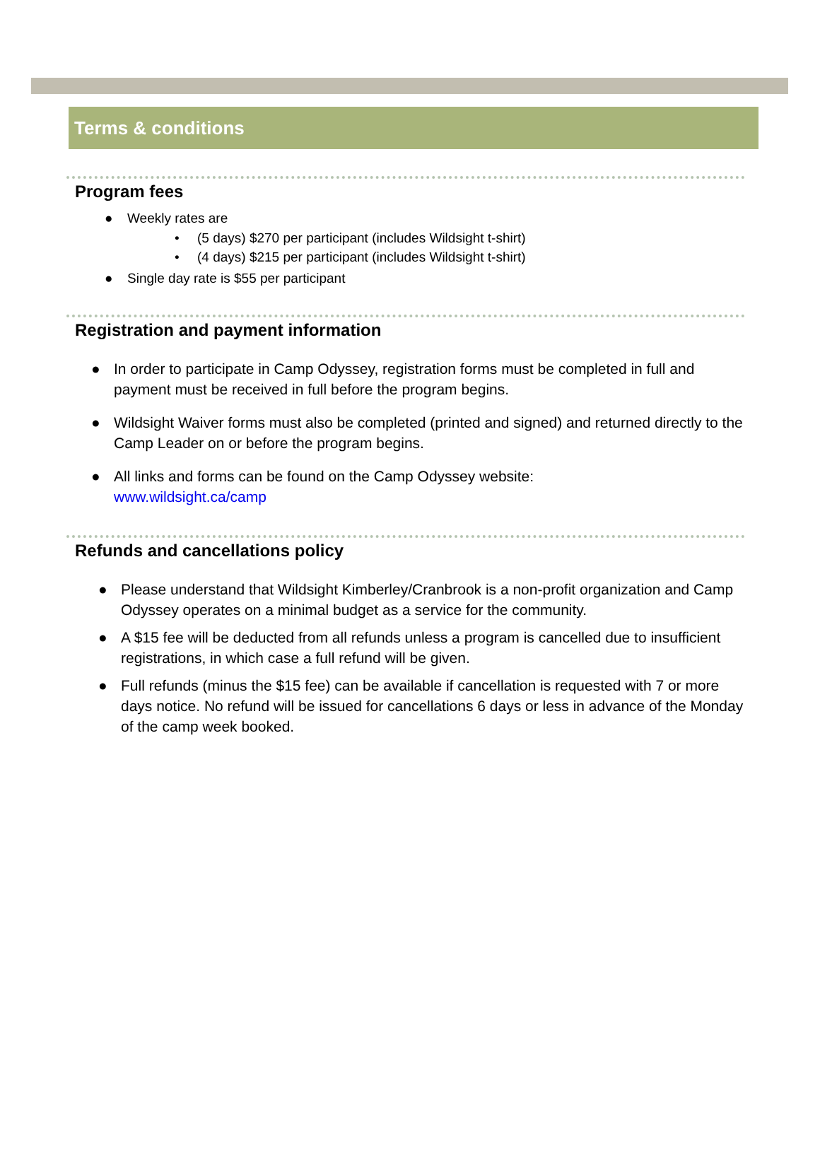Terms & conditions
Program fees
● Weekly rates are
• (5 days) $270 per participant (includes Wildsight t-shirt)
• (4 days) $215 per participant (includes Wildsight t-shirt)
● Single day rate is $55 per participant
Registration and payment information
● In order to participate in Camp Odyssey, registration forms must be completed in full and payment must be received in full before the program begins.
● Wildsight Waiver forms must also be completed (printed and signed) and returned directly to the Camp Leader on or before the program begins.
● All links and forms can be found on the Camp Odyssey website:
www.wildsight.ca/camp
Refunds and cancellations policy
● Please understand that Wildsight Kimberley/Cranbrook is a non-profit organization and Camp Odyssey operates on a minimal budget as a service for the community.
● A $15 fee will be deducted from all refunds unless a program is cancelled due to insufficient registrations, in which case a full refund will be given.
● Full refunds (minus the $15 fee) can be available if cancellation is requested with 7 or more days notice. No refund will be issued for cancellations 6 days or less in advance of the Monday of the camp week booked.